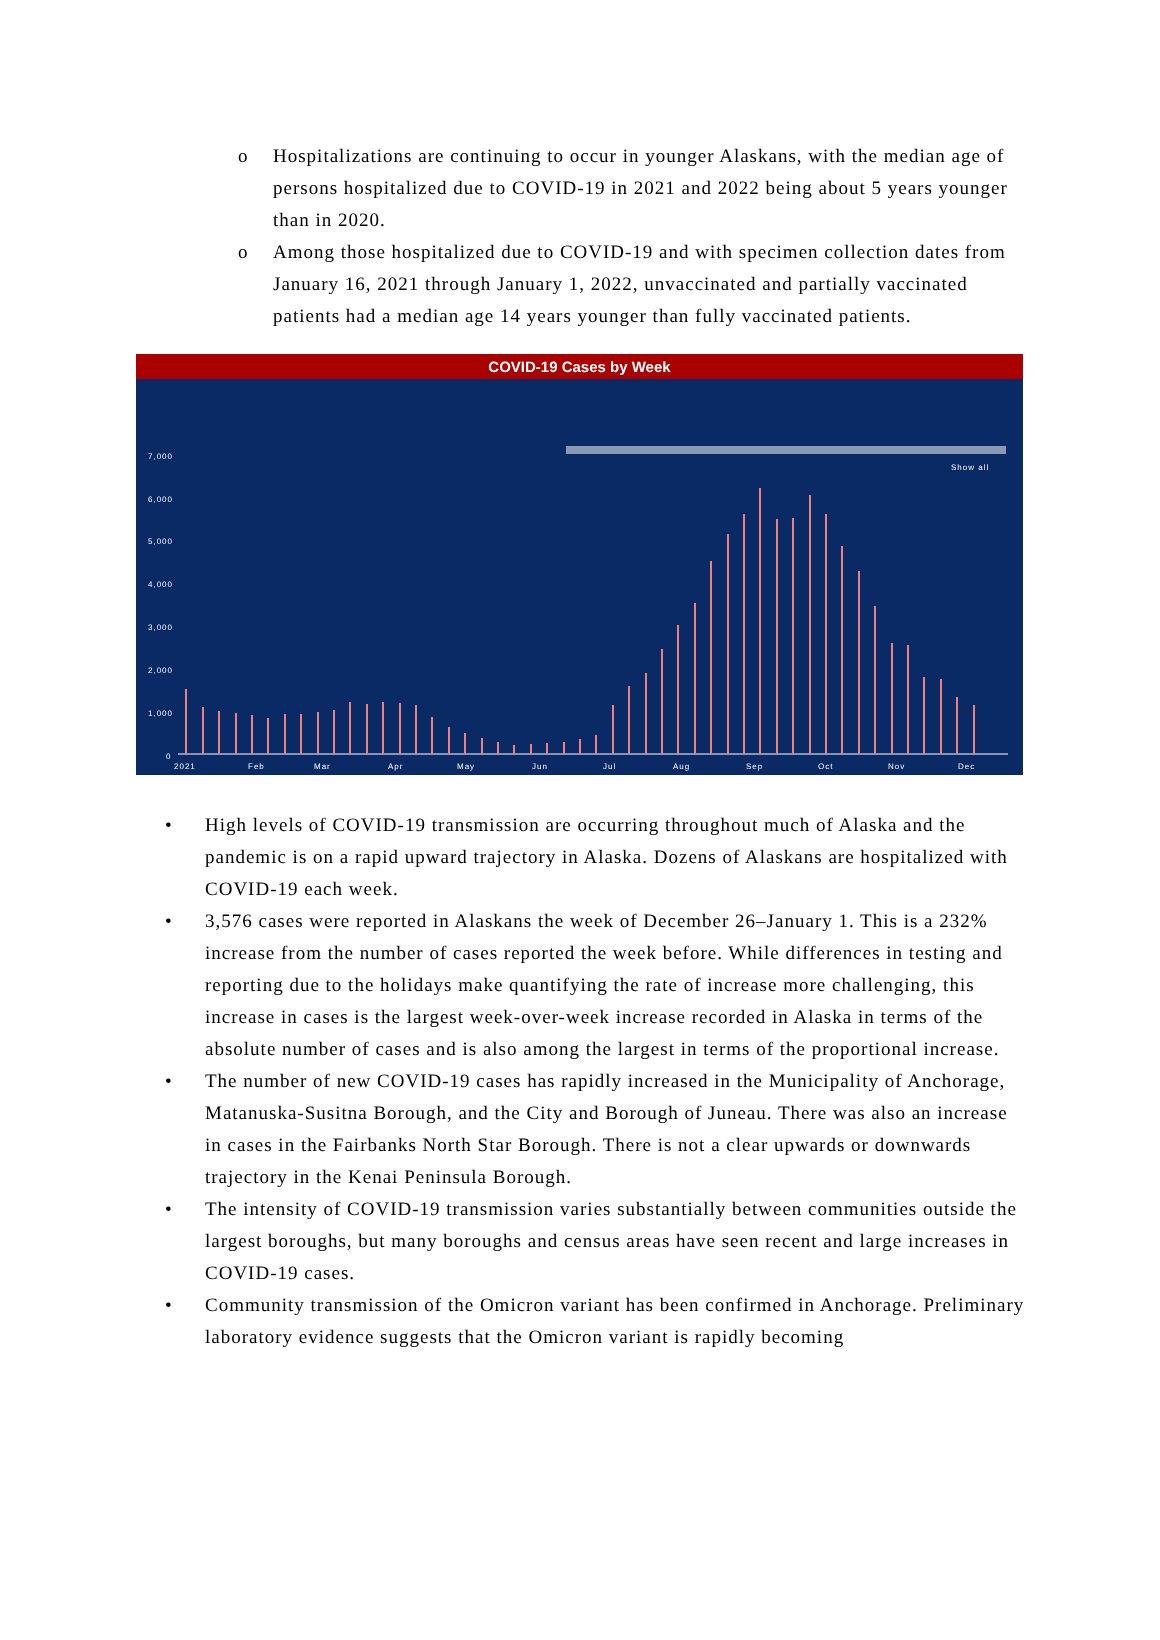o Hospitalizations are continuing to occur in younger Alaskans, with the median age of persons hospitalized due to COVID-19 in 2021 and 2022 being about 5 years younger than in 2020.
o Among those hospitalized due to COVID-19 and with specimen collection dates from January 16, 2021 through January 1, 2022, unvaccinated and partially vaccinated patients had a median age 14 years younger than fully vaccinated patients.
COVID-19 Cases by Week
7,000
6,000
5,000
4,000
3,000
2,000
1,000
0
Show all
2021
Feb
Mar
Apr
May
Jun
Jul
Aug
Sep
Oct
Nov
Dec
• High levels of COVID-19 transmission are occurring throughout much of Alaska and the pandemic is on a rapid upward trajectory in Alaska. Dozens of Alaskans are hospitalized with COVID-19 each week.
• 3,576 cases were reported in Alaskans the week of December 26–January 1. This is a 232% increase from the number of cases reported the week before. While differences in testing and reporting due to the holidays make quantifying the rate of increase more challenging, this increase in cases is the largest week-over-week increase recorded in Alaska in terms of the absolute number of cases and is also among the largest in terms of the proportional increase.
• The number of new COVID-19 cases has rapidly increased in the Municipality of Anchorage, Matanuska-Susitna Borough, and the City and Borough of Juneau. There was also an increase in cases in the Fairbanks North Star Borough. There is not a clear upwards or downwards trajectory in the Kenai Peninsula Borough.
• The intensity of COVID-19 transmission varies substantially between communities outside the largest boroughs, but many boroughs and census areas have seen recent and large increases in COVID-19 cases.
• Community transmission of the Omicron variant has been confirmed in Anchorage. Preliminary laboratory evidence suggests that the Omicron variant is rapidly becoming